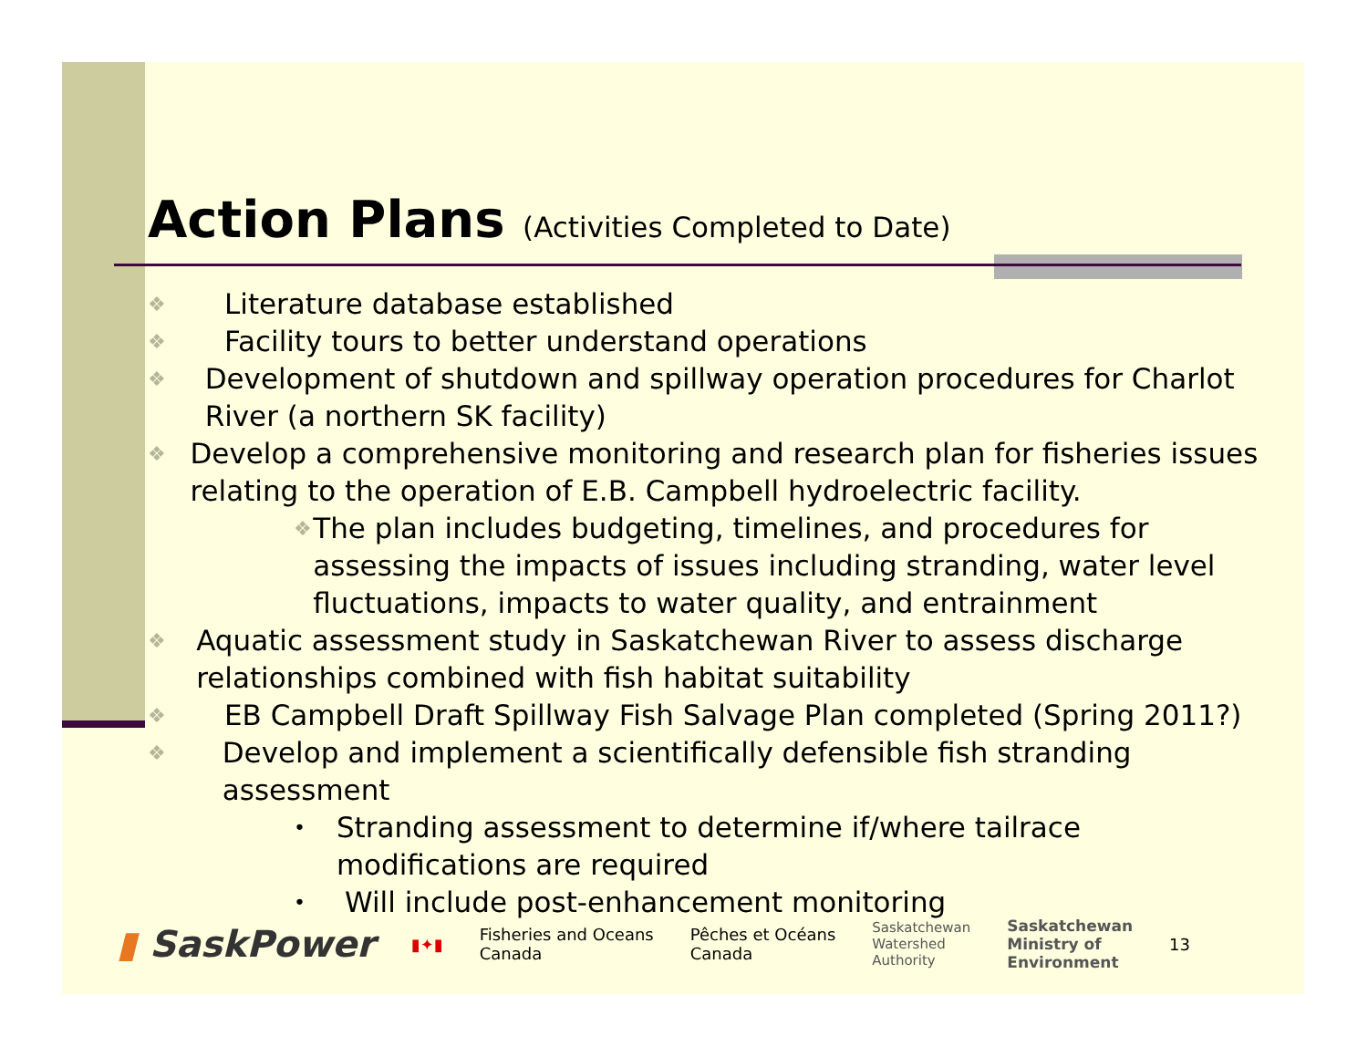Action Plans (Activities Completed to Date)
❖ Literature database established
❖ Facility tours to better understand operations
❖ Development of shutdown and spillway operation procedures for Charlot River (a northern SK facility)
❖ Develop a comprehensive monitoring and research plan for fisheries issues relating to the operation of E.B. Campbell hydroelectric facility.
❖ The plan includes budgeting, timelines, and procedures for assessing the impacts of issues including stranding, water level fluctuations, impacts to water quality, and entrainment
❖ Aquatic assessment study in Saskatchewan River to assess discharge relationships combined with fish habitat suitability
❖ EB Campbell Draft Spillway Fish Salvage Plan completed (Spring 2011?)
❖ Develop and implement a scientifically defensible fish stranding assessment
• Stranding assessment to determine if/where tailrace modifications are required
• Will include post-enhancement monitoring
▮ SaskPower
▮✦▮
Fisheries and Oceans
Canada
Pêches et Océans
Canada
Saskatchewan
Watershed
Authority
Saskatchewan
Ministry of
Environment
13